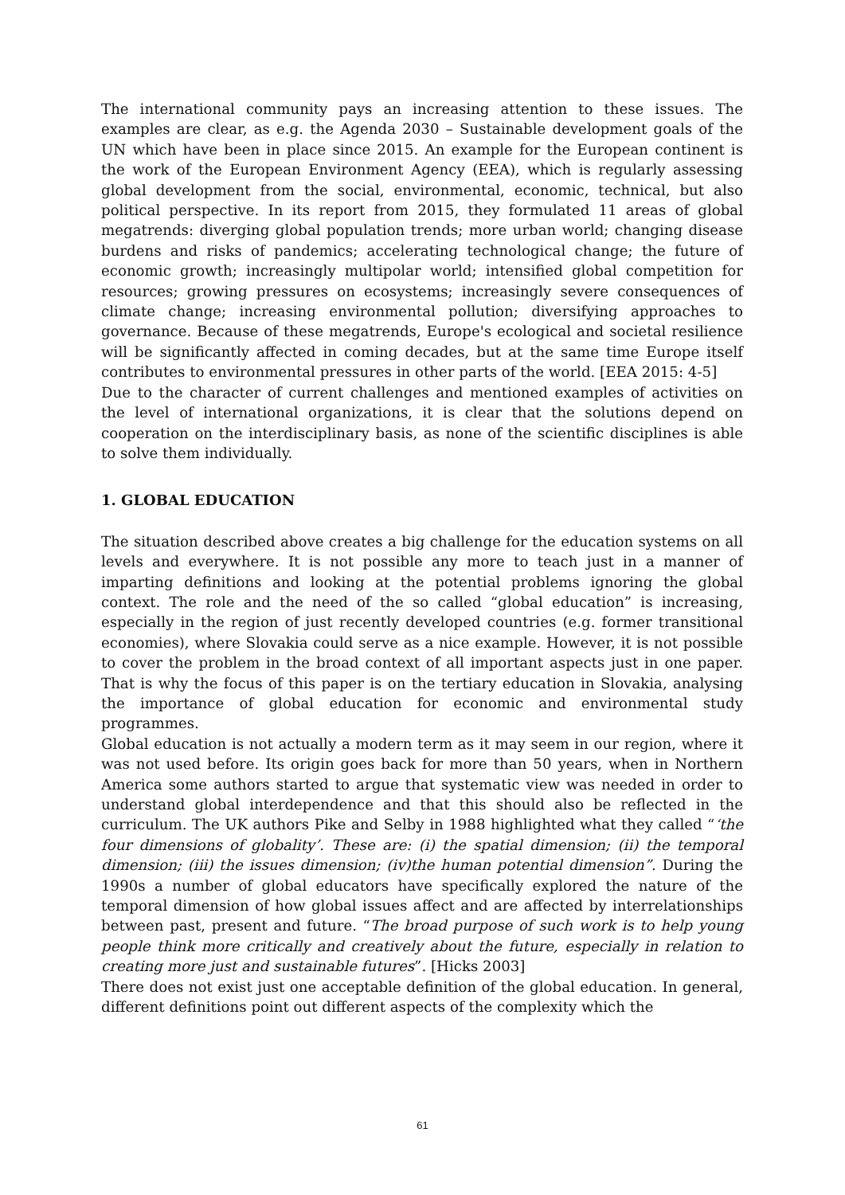The international community pays an increasing attention to these issues. The examples are clear, as e.g. the Agenda 2030 – Sustainable development goals of the UN which have been in place since 2015. An example for the European continent is the work of the European Environment Agency (EEA), which is regularly assessing global development from the social, environmental, economic, technical, but also political perspective. In its report from 2015, they formulated 11 areas of global megatrends: diverging global population trends; more urban world; changing disease burdens and risks of pandemics; accelerating technological change; the future of economic growth; increasingly multipolar world; intensified global competition for resources; growing pressures on ecosystems; increasingly severe consequences of climate change; increasing environmental pollution; diversifying approaches to governance. Because of these megatrends, Europe's ecological and societal resilience will be significantly affected in coming decades, but at the same time Europe itself contributes to environmental pressures in other parts of the world. [EEA 2015: 4-5]
Due to the character of current challenges and mentioned examples of activities on the level of international organizations, it is clear that the solutions depend on cooperation on the interdisciplinary basis, as none of the scientific disciplines is able to solve them individually.
1. GLOBAL EDUCATION
The situation described above creates a big challenge for the education systems on all levels and everywhere. It is not possible any more to teach just in a manner of imparting definitions and looking at the potential problems ignoring the global context. The role and the need of the so called “global education” is increasing, especially in the region of just recently developed countries (e.g. former transitional economies), where Slovakia could serve as a nice example. However, it is not possible to cover the problem in the broad context of all important aspects just in one paper. That is why the focus of this paper is on the tertiary education in Slovakia, analysing the importance of global education for economic and environmental study programmes.
Global education is not actually a modern term as it may seem in our region, where it was not used before. Its origin goes back for more than 50 years, when in Northern America some authors started to argue that systematic view was needed in order to understand global interdependence and that this should also be reflected in the curriculum. The UK authors Pike and Selby in 1988 highlighted what they called “‘the four dimensions of globality’. These are: (i) the spatial dimension; (ii) the temporal dimension; (iii) the issues dimension; (iv)the human potential dimension”. During the 1990s a number of global educators have specifically explored the nature of the temporal dimension of how global issues affect and are affected by interrelationships between past, present and future. “The broad purpose of such work is to help young people think more critically and creatively about the future, especially in relation to creating more just and sustainable futures”. [Hicks 2003]
There does not exist just one acceptable definition of the global education. In general, different definitions point out different aspects of the complexity which the
61